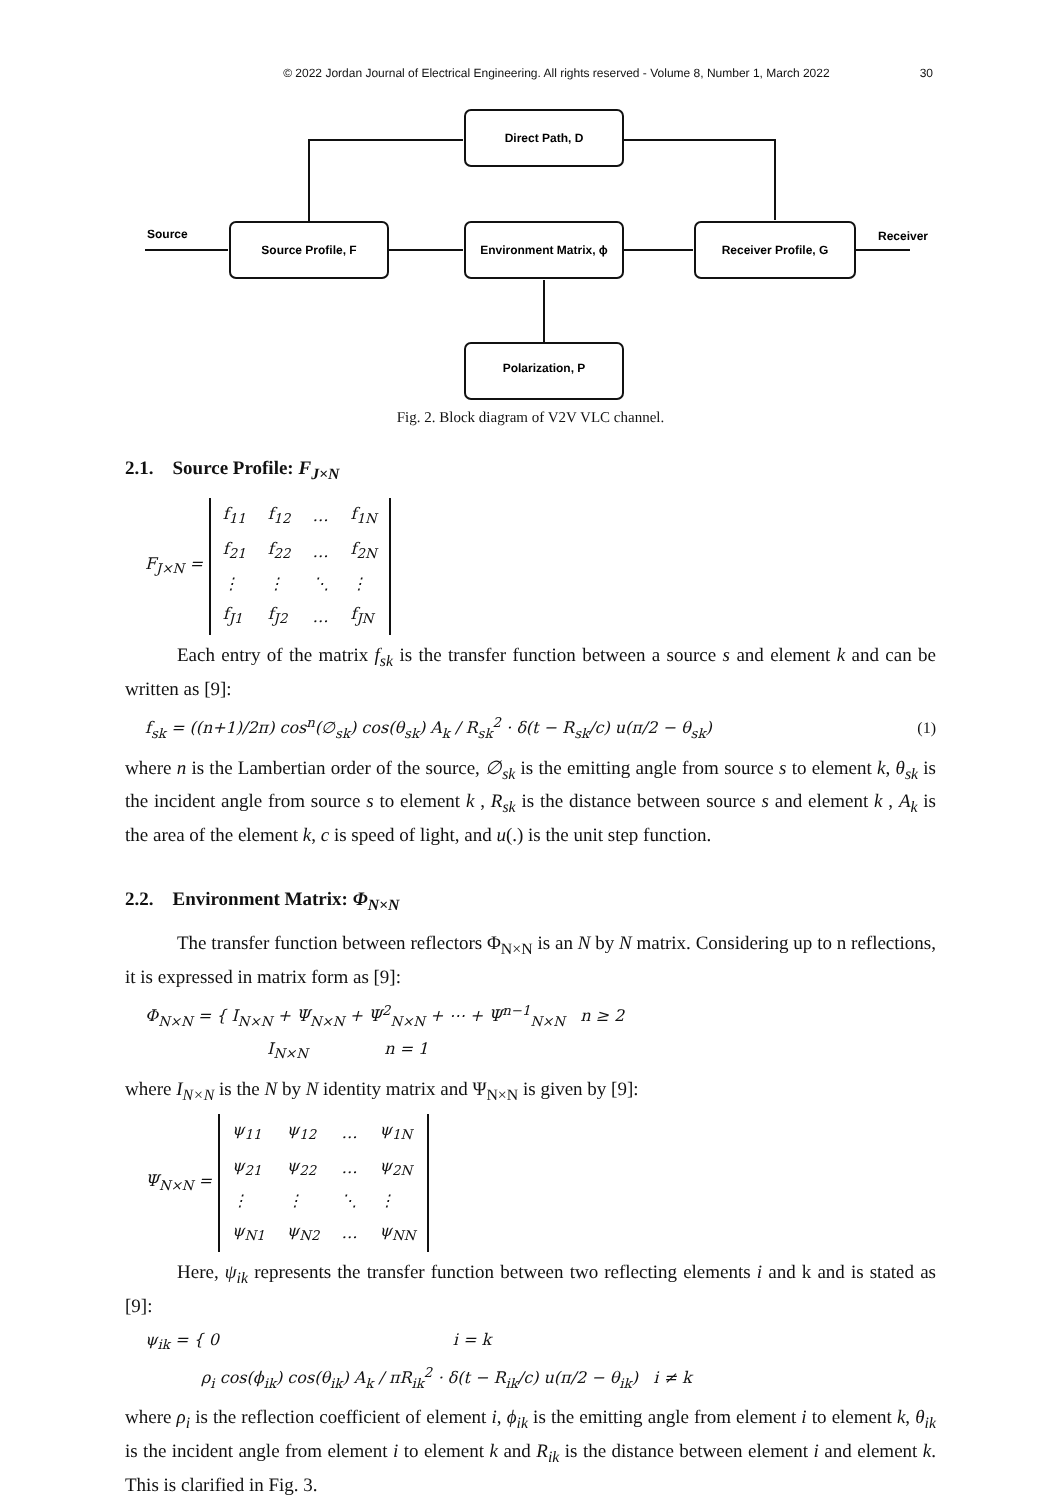© 2022 Jordan Journal of Electrical Engineering. All rights reserved - Volume 8, Number 1, March 2022 30
Direct Path, D
Source Profile, F
Environment Matrix, ϕ
Receiver Profile, G
Polarization, P
Source
Receiver
Fig. 2. Block diagram of V2V VLC channel.
2.1. Source Profile: F<sub>J×N</sub>
F<sub>J×N</sub> =
| f<sub>11</sub> | f<sub>12</sub> | … | f<sub>1N</sub> |
| f<sub>21</sub> | f<sub>22</sub> | … | f<sub>2N</sub> |
| ⋮ | ⋮ | ⋱ | ⋮ |
| f<sub>J1</sub> | f<sub>J2</sub> | … | f<sub>JN</sub> |
Each entry of the matrix f<sub>sk</sub> is the transfer function between a source s and element k and can be written as [9]:
f<sub>sk</sub> = ((n+1)/2π) cos<sup>n</sup>(∅<sub>sk</sub>) cos(θ<sub>sk</sub>) A<sub>k</sub> / R<sub>sk</sub><sup>2</sup> · δ(t − R<sub>sk</sub>/c) u(π/2 − θ<sub>sk</sub>) (1)
where n is the Lambertian order of the source, ∅<sub>sk</sub> is the emitting angle from source s to element k, θ<sub>sk</sub> is the incident angle from source s to element k , R<sub>sk</sub> is the distance between source s and element k , A<sub>k</sub> is the area of the element k, c is speed of light, and u(.) is the unit step function.
2.2. Environment Matrix: Φ<sub>N×N</sub>
The transfer function between reflectors Φ<sub>N×N</sub> is an N by N matrix. Considering up to n reflections, it is expressed in matrix form as [9]:
Φ<sub>N×N</sub> = { I<sub>N×N</sub> + Ψ<sub>N×N</sub> + Ψ<sup>2</sup><sub>N×N</sub> + ⋯ + Ψ<sup>n−1</sup><sub>N×N</sub> n ≥ 2
I<sub>N×N</sub> n = 1
where I<sub>N×N</sub> is the N by N identity matrix and Ψ<sub>N×N</sub> is given by [9]:
Ψ<sub>N×N</sub> =
| ψ<sub>11</sub> | ψ<sub>12</sub> | … | ψ<sub>1N</sub> |
| ψ<sub>21</sub> | ψ<sub>22</sub> | … | ψ<sub>2N</sub> |
| ⋮ | ⋮ | ⋱ | ⋮ |
| ψ<sub>N1</sub> | ψ<sub>N2</sub> | … | ψ<sub>NN</sub> |
Here, ψ<sub>ik</sub> represents the transfer function between two reflecting elements i and k and is stated as [9]:
ψ<sub>ik</sub> = { 0 i = k
ρ<sub>i</sub> cos(ϕ<sub>ik</sub>) cos(θ<sub>ik</sub>) A<sub>k</sub> / πR<sub>ik</sub><sup>2</sup> · δ(t − R<sub>ik</sub>/c) u(π/2 − θ<sub>ik</sub>) i ≠ k
where ρ<sub>i</sub> is the reflection coefficient of element i, ϕ<sub>ik</sub> is the emitting angle from element i to element k, θ<sub>ik</sub> is the incident angle from element i to element k and R<sub>ik</sub> is the distance between element i and element k. This is clarified in Fig. 3.